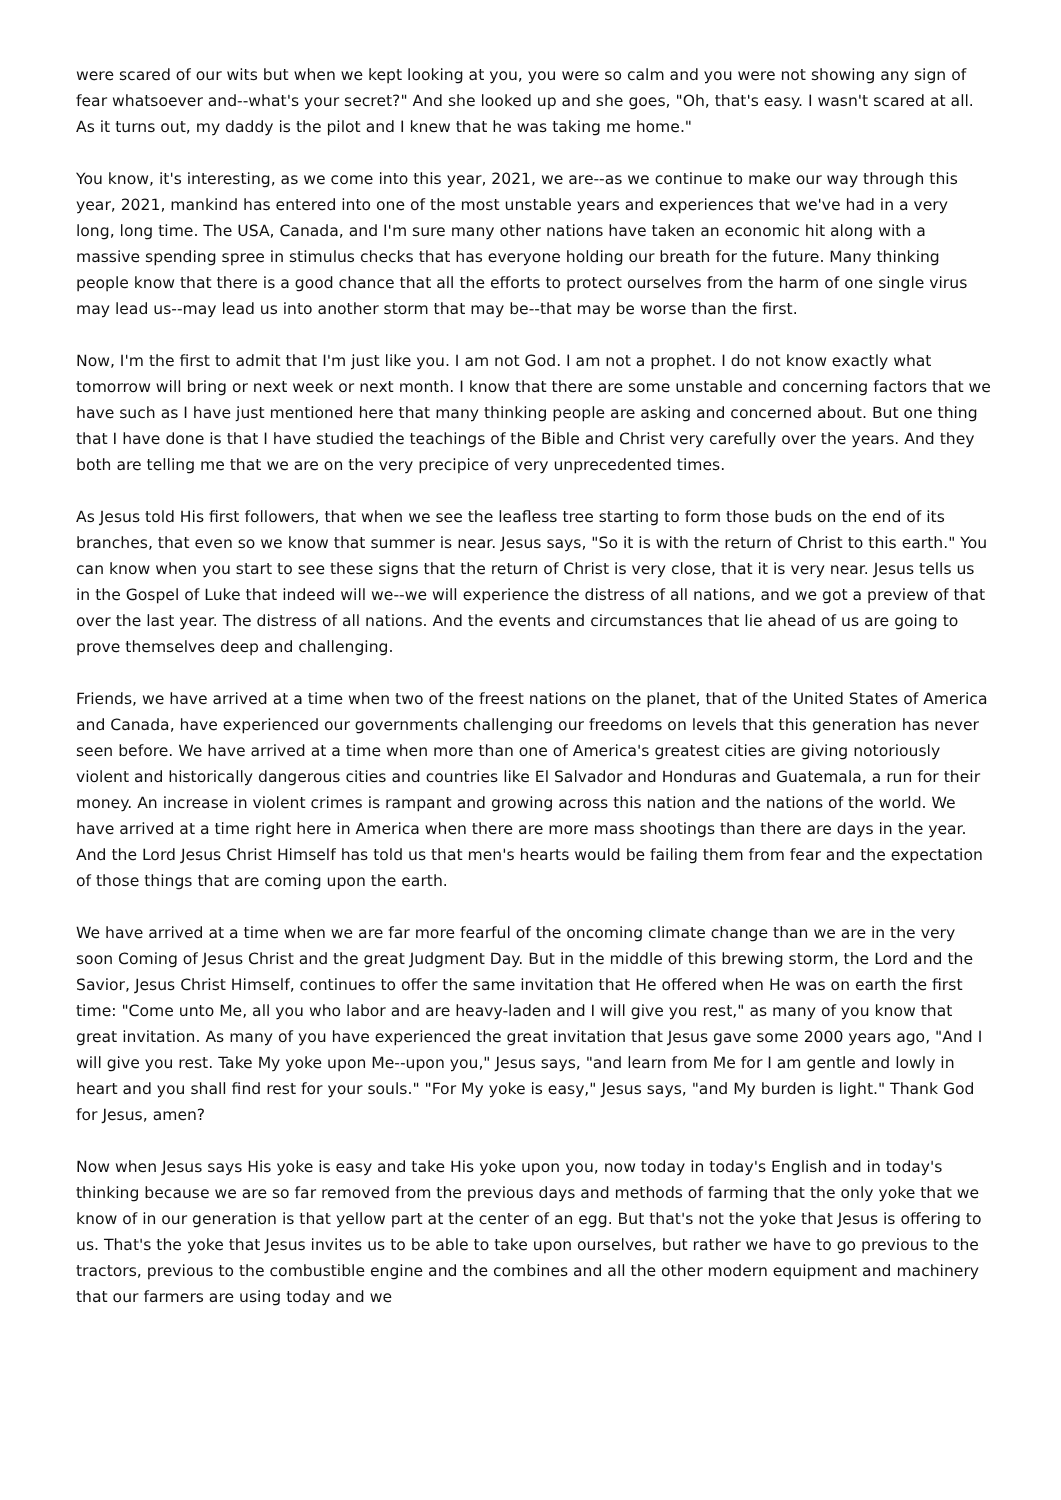were scared of our wits but when we kept looking at you, you were so calm and you were not showing any sign of fear whatsoever and--what's your secret?" And she looked up and she goes, "Oh, that's easy. I wasn't scared at all. As it turns out, my daddy is the pilot and I knew that he was taking me home."
You know, it's interesting, as we come into this year, 2021, we are--as we continue to make our way through this year, 2021, mankind has entered into one of the most unstable years and experiences that we've had in a very long, long time. The USA, Canada, and I'm sure many other nations have taken an economic hit along with a massive spending spree in stimulus checks that has everyone holding our breath for the future. Many thinking people know that there is a good chance that all the efforts to protect ourselves from the harm of one single virus may lead us--may lead us into another storm that may be--that may be worse than the first.
Now, I'm the first to admit that I'm just like you. I am not God. I am not a prophet. I do not know exactly what tomorrow will bring or next week or next month. I know that there are some unstable and concerning factors that we have such as I have just mentioned here that many thinking people are asking and concerned about. But one thing that I have done is that I have studied the teachings of the Bible and Christ very carefully over the years. And they both are telling me that we are on the very precipice of very unprecedented times.
As Jesus told His first followers, that when we see the leafless tree starting to form those buds on the end of its branches, that even so we know that summer is near. Jesus says, "So it is with the return of Christ to this earth." You can know when you start to see these signs that the return of Christ is very close, that it is very near. Jesus tells us in the Gospel of Luke that indeed will we--we will experience the distress of all nations, and we got a preview of that over the last year. The distress of all nations. And the events and circumstances that lie ahead of us are going to prove themselves deep and challenging.
Friends, we have arrived at a time when two of the freest nations on the planet, that of the United States of America and Canada, have experienced our governments challenging our freedoms on levels that this generation has never seen before. We have arrived at a time when more than one of America's greatest cities are giving notoriously violent and historically dangerous cities and countries like El Salvador and Honduras and Guatemala, a run for their money. An increase in violent crimes is rampant and growing across this nation and the nations of the world. We have arrived at a time right here in America when there are more mass shootings than there are days in the year. And the Lord Jesus Christ Himself has told us that men's hearts would be failing them from fear and the expectation of those things that are coming upon the earth.
We have arrived at a time when we are far more fearful of the oncoming climate change than we are in the very soon Coming of Jesus Christ and the great Judgment Day. But in the middle of this brewing storm, the Lord and the Savior, Jesus Christ Himself, continues to offer the same invitation that He offered when He was on earth the first time: "Come unto Me, all you who labor and are heavy-laden and I will give you rest," as many of you know that great invitation. As many of you have experienced the great invitation that Jesus gave some 2000 years ago, "And I will give you rest. Take My yoke upon Me--upon you," Jesus says, "and learn from Me for I am gentle and lowly in heart and you shall find rest for your souls." "For My yoke is easy," Jesus says, "and My burden is light." Thank God for Jesus, amen?
Now when Jesus says His yoke is easy and take His yoke upon you, now today in today's English and in today's thinking because we are so far removed from the previous days and methods of farming that the only yoke that we know of in our generation is that yellow part at the center of an egg. But that's not the yoke that Jesus is offering to us. That's the yoke that Jesus invites us to be able to take upon ourselves, but rather we have to go previous to the tractors, previous to the combustible engine and the combines and all the other modern equipment and machinery that our farmers are using today and we